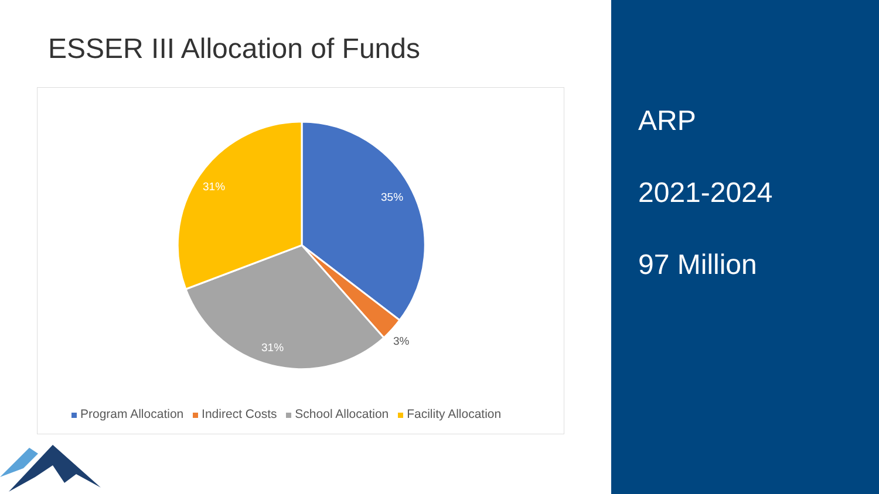ESSER III Allocation of Funds
35%
3%
31%
31%
Program Allocation Indirect Costs School Allocation Facility Allocation
ARP
2021-2024
97 Million